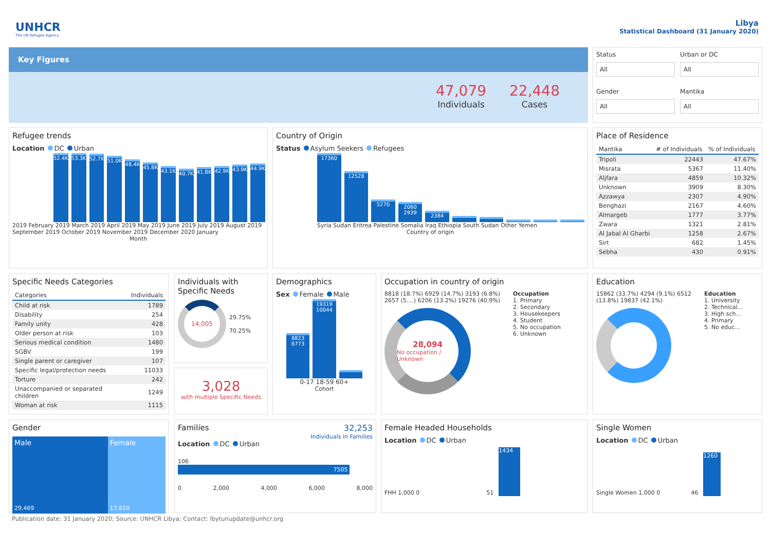UNHCR
The UN Refugee Agency
Libya
Statistical Dashboard (31 January 2020)
Key Figures
47,079
Individuals
22,448
Cases
Status
All
Urban or DC
All
Gender
All
Mantika
All
Refugee trends
Location DC Urban
52.4K
53.3K
52.7K
51.0K
48.4K
45.8K
43.1K
40.7K
41.8K
42.9K
43.9K
44.9K
2019 February 2019 March 2019 April 2019 May 2019 June 2019 July 2019 August 2019 September 2019 October 2019 November 2019 December 2020 January
Month
Country of Origin
Status Asylum Seekers Refugees
17360
12528
5270
2060 2939
2384
Syria Sudan Eritrea Palestine Somalia Iraq Ethiopia South Sudan Other Yemen
Country of origin
Place of Residence
| Mantika | # of Individuals | % of Individuals |
| --- | --- | --- |
| Tripoli | 22443 | 47.67% |
| Misrata | 5367 | 11.40% |
| Aljfara | 4859 | 10.32% |
| Unknown | 3909 | 8.30% |
| Azzawya | 2307 | 4.90% |
| Benghazi | 2167 | 4.60% |
| Almargeb | 1777 | 3.77% |
| Zwara | 1321 | 2.81% |
| Al Jabal Al Gharbi | 1258 | 2.67% |
| Sirt | 682 | 1.45% |
| Sebha | 430 | 0.91% |
Specific Needs Categories
| Categories | Individuals |
| --- | --- |
| Child at risk | 1789 |
| Disability | 254 |
| Family unity | 428 |
| Older person at risk | 103 |
| Serious medical condition | 1480 |
| SGBV | 199 |
| Single parent or caregiver | 107 |
| Specific legal/protection needs | 11033 |
| Torture | 242 |
| Unaccompanied or separated children | 1249 |
| Woman at risk | 1115 |
Individuals with Specific Needs
14,005
29.75%
70.25%
3,028
with multiple Specific Needs
Demographics
Sex Female Male
8823
6773
19319
10044
0-17 18-59 60+
Cohort
Occupation in country of origin
8818 (18.7%) 6929 (14.7%) 3193 (6.8%) 2657 (5....) 6206 (13.2%) 19276 (40.9%)
28,094
No occupation / Unknown
Occupation
1. Primary
2. Secondary
3. Housekeepers
4. Student
5. No occupation
6. Unknown
Education
15862 (33.7%) 4294 (9.1%) 6512 (13.8%) 19837 (42.1%)
Education
1. University
2. Technical...
3. High sch...
4. Primary
5. No educ...
Gender
Male
29,469
Female
17,610
Families 32,253
Individuals in Families
Location DC Urban
106
7505
0 2,000 4,000 6,000 8,000
Female Headed Households
Location DC Urban
FHH 1,000 0 51
1434
Single Women
Location DC Urban
Single Women 1,000 0 46
1260
Publication date: 31 January 2020; Source: UNHCR Libya; Contact: lbytunupdate@unhcr.org